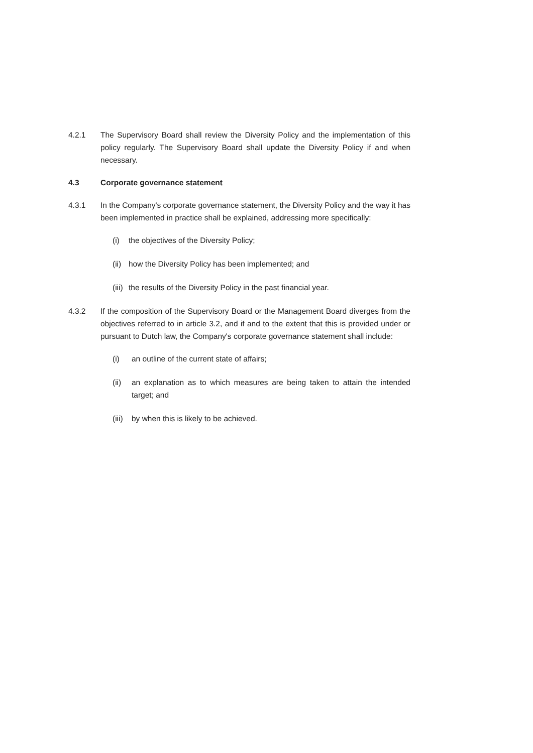4.2.1 The Supervisory Board shall review the Diversity Policy and the implementation of this policy regularly. The Supervisory Board shall update the Diversity Policy if and when necessary.
4.3 Corporate governance statement
4.3.1 In the Company's corporate governance statement, the Diversity Policy and the way it has been implemented in practice shall be explained, addressing more specifically:
(i) the objectives of the Diversity Policy;
(ii)
how the Diversity Policy has been implemented; and
(iii)
the results of the Diversity Policy in the past financial year.
4.3.2 If the composition of the Supervisory Board or the Management Board diverges from the objectives referred to in article 3.2, and if and to the extent that this is provided under or pursuant to Dutch law, the Company's corporate governance statement shall include:
(i) an outline of the current state of affairs;
(ii) an explanation as to which measures are being taken to attain the intended target; and
(iii)
by when this is likely to be achieved.